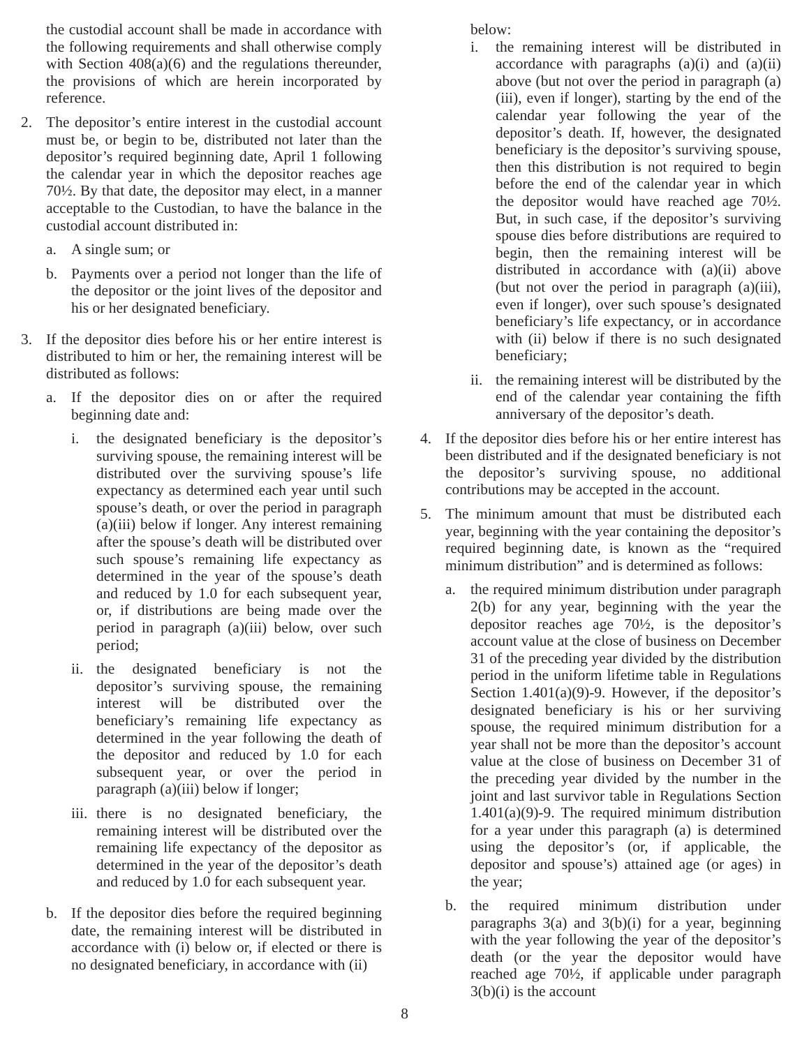the custodial account shall be made in accordance with the following requirements and shall otherwise comply with Section 408(a)(6) and the regulations thereunder, the provisions of which are herein incorporated by reference.
2. The depositor’s entire interest in the custodial account must be, or begin to be, distributed not later than the depositor’s required beginning date, April 1 following the calendar year in which the depositor reaches age 70½. By that date, the depositor may elect, in a manner acceptable to the Custodian, to have the balance in the custodial account distributed in:
a. A single sum; or
b. Payments over a period not longer than the life of the depositor or the joint lives of the depositor and his or her designated beneficiary.
3. If the depositor dies before his or her entire interest is distributed to him or her, the remaining interest will be distributed as follows:
a. If the depositor dies on or after the required beginning date and:
i. the designated beneficiary is the depositor’s surviving spouse, the remaining interest will be distributed over the surviving spouse’s life expectancy as determined each year until such spouse’s death, or over the period in paragraph (a)(iii) below if longer. Any interest remaining after the spouse’s death will be distributed over such spouse’s remaining life expectancy as determined in the year of the spouse’s death and reduced by 1.0 for each subsequent year, or, if distributions are being made over the period in paragraph (a)(iii) below, over such period;
ii. the designated beneficiary is not the depositor’s surviving spouse, the remaining interest will be distributed over the beneficiary’s remaining life expectancy as determined in the year following the death of the depositor and reduced by 1.0 for each subsequent year, or over the period in paragraph (a)(iii) below if longer;
iii. there is no designated beneficiary, the remaining interest will be distributed over the remaining life expectancy of the depositor as determined in the year of the depositor’s death and reduced by 1.0 for each subsequent year.
b. If the depositor dies before the required beginning date, the remaining interest will be distributed in accordance with (i) below or, if elected or there is no designated beneficiary, in accordance with (ii)
below:
i. the remaining interest will be distributed in accordance with paragraphs (a)(i) and (a)(ii) above (but not over the period in paragraph (a)(iii), even if longer), starting by the end of the calendar year following the year of the depositor’s death. If, however, the designated beneficiary is the depositor’s surviving spouse, then this distribution is not required to begin before the end of the calendar year in which the depositor would have reached age 70½. But, in such case, if the depositor’s surviving spouse dies before distributions are required to begin, then the remaining interest will be distributed in accordance with (a)(ii) above (but not over the period in paragraph (a)(iii), even if longer), over such spouse’s designated beneficiary’s life expectancy, or in accordance with (ii) below if there is no such designated beneficiary;
ii. the remaining interest will be distributed by the end of the calendar year containing the fifth anniversary of the depositor’s death.
4. If the depositor dies before his or her entire interest has been distributed and if the designated beneficiary is not the depositor’s surviving spouse, no additional contributions may be accepted in the account.
5. The minimum amount that must be distributed each year, beginning with the year containing the depositor’s required beginning date, is known as the “required minimum distribution” and is determined as follows:
a. the required minimum distribution under paragraph 2(b) for any year, beginning with the year the depositor reaches age 70½, is the depositor’s account value at the close of business on December 31 of the preceding year divided by the distribution period in the uniform lifetime table in Regulations Section 1.401(a)(9)-9. However, if the depositor’s designated beneficiary is his or her surviving spouse, the required minimum distribution for a year shall not be more than the depositor’s account value at the close of business on December 31 of the preceding year divided by the number in the joint and last survivor table in Regulations Section 1.401(a)(9)-9. The required minimum distribution for a year under this paragraph (a) is determined using the depositor’s (or, if applicable, the depositor and spouse’s) attained age (or ages) in the year;
b. the required minimum distribution under paragraphs 3(a) and 3(b)(i) for a year, beginning with the year following the year of the depositor’s death (or the year the depositor would have reached age 70½, if applicable under paragraph 3(b)(i) is the account
8